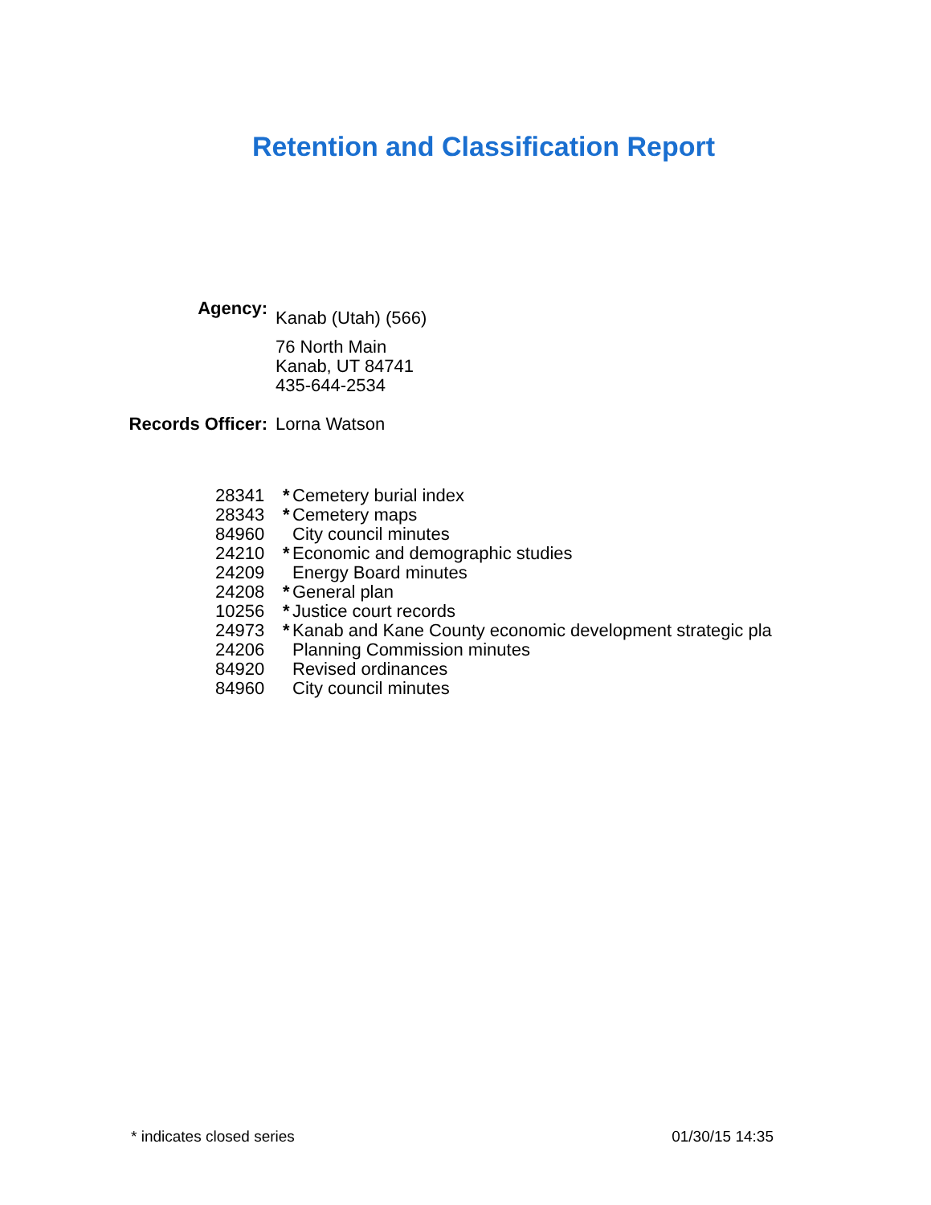Retention and Classification Report
Agency:
Kanab (Utah) (566)
76 North Main
Kanab, UT 84741
435-644-2534
Records Officer:
Lorna Watson
| 28341 | * | Cemetery burial index |
| 28343 | * | Cemetery maps |
| 84960 | | City council minutes |
| 24210 | * | Economic and demographic studies |
| 24209 | | Energy Board minutes |
| 24208 | * | General plan |
| 10256 | * | Justice court records |
| 24973 | * | Kanab and Kane County economic development strategic pla |
| 24206 | | Planning Commission minutes |
| 84920 | | Revised ordinances |
| 84960 | | City council minutes |
* indicates closed series 01/30/15 14:35